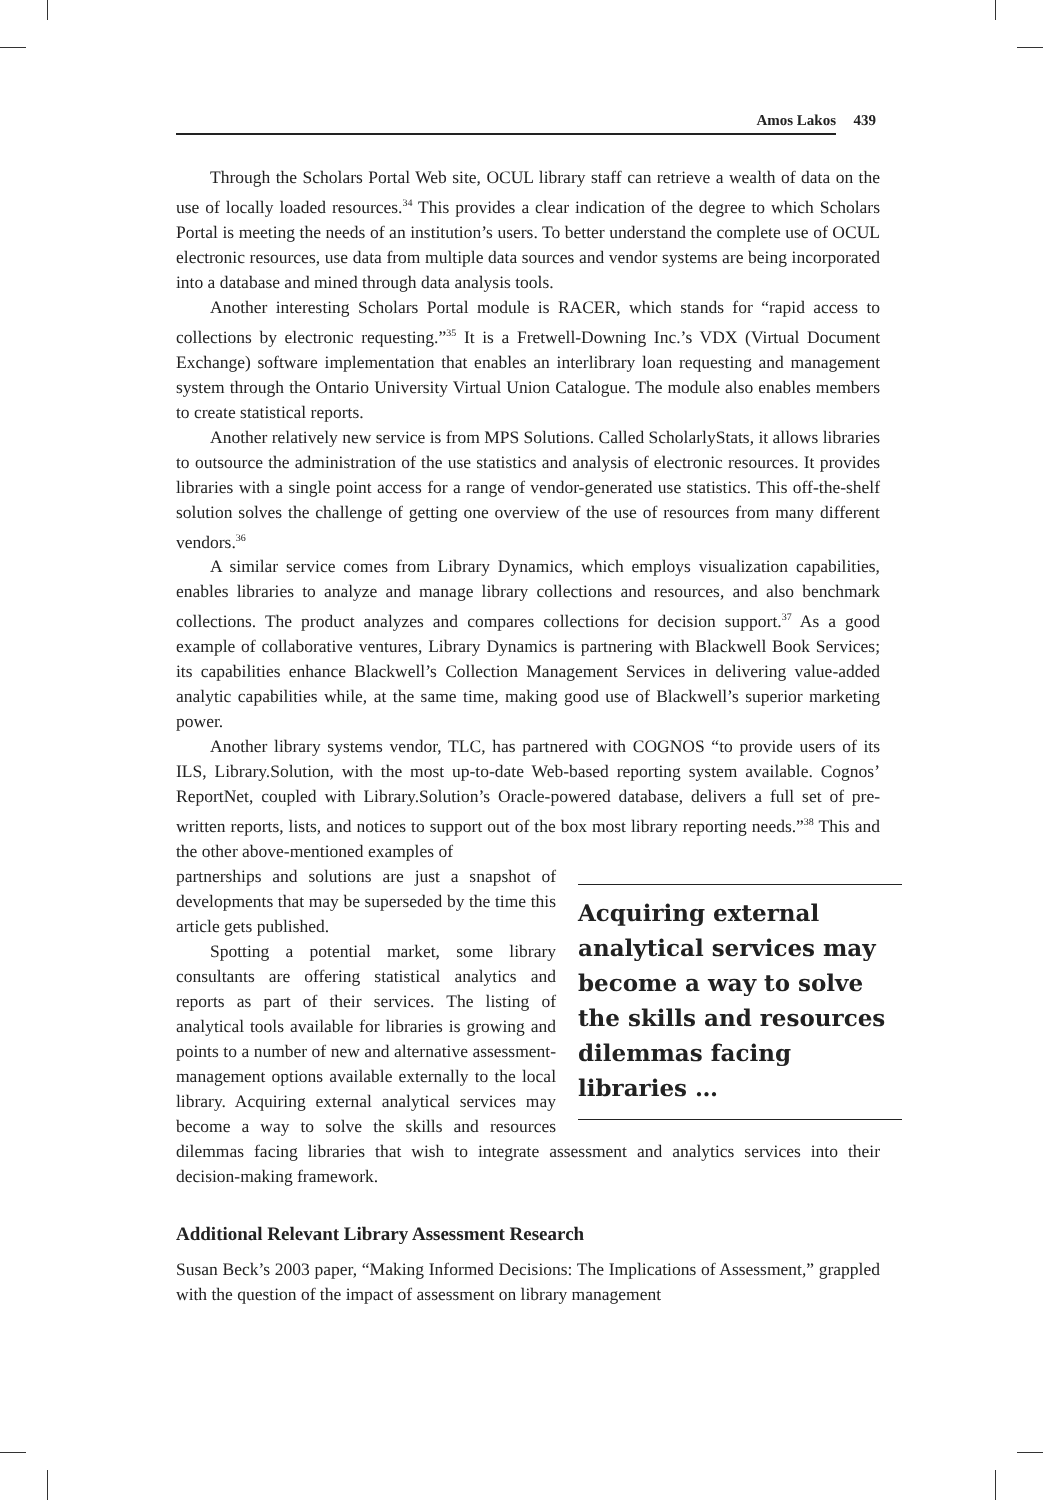Amos Lakos 439
Through the Scholars Portal Web site, OCUL library staff can retrieve a wealth of data on the use of locally loaded resources.<sup>34</sup> This provides a clear indication of the degree to which Scholars Portal is meeting the needs of an institution’s users. To better understand the complete use of OCUL electronic resources, use data from multiple data sources and vendor systems are being incorporated into a database and mined through data analysis tools.
Another interesting Scholars Portal module is RACER, which stands for “rapid access to collections by electronic requesting.”<sup>35</sup> It is a Fretwell-Downing Inc.’s VDX (Virtual Document Exchange) software implementation that enables an interlibrary loan requesting and management system through the Ontario University Virtual Union Catalogue. The module also enables members to create statistical reports.
Another relatively new service is from MPS Solutions. Called ScholarlyStats, it allows libraries to outsource the administration of the use statistics and analysis of electronic resources. It provides libraries with a single point access for a range of vendor-generated use statistics. This off-the-shelf solution solves the challenge of getting one overview of the use of resources from many different vendors.<sup>36</sup>
A similar service comes from Library Dynamics, which employs visualization capabilities, enables libraries to analyze and manage library collections and resources, and also benchmark collections. The product analyzes and compares collections for decision support.<sup>37</sup> As a good example of collaborative ventures, Library Dynamics is partnering with Blackwell Book Services; its capabilities enhance Blackwell’s Collection Management Services in delivering value-added analytic capabilities while, at the same time, making good use of Blackwell’s superior marketing power.
Another library systems vendor, TLC, has partnered with COGNOS “to provide users of its ILS, Library.Solution, with the most up-to-date Web-based reporting system available. Cognos’ ReportNet, coupled with Library.Solution’s Oracle-powered database, delivers a full set of pre-written reports, lists, and notices to support out of the box most library reporting needs.”<sup>38</sup> This and the other above-mentioned examples of
Acquiring external analytical services may become a way to solve the skills and resources dilemmas facing libraries …
partnerships and solutions are just a snapshot of developments that may be superseded by the time this article gets published.
Spotting a potential market, some library consultants are offering statistical analytics and reports as part of their services. The listing of analytical tools available for libraries is growing and points to a number of new and alternative assessment-management options available externally to the local library. Acquiring external analytical services may become a way to solve the skills and resources dilemmas facing libraries that wish to integrate assessment and analytics services into their decision-making framework.
Additional Relevant Library Assessment Research
Susan Beck’s 2003 paper, “Making Informed Decisions: The Implications of Assessment,” grappled with the question of the impact of assessment on library management